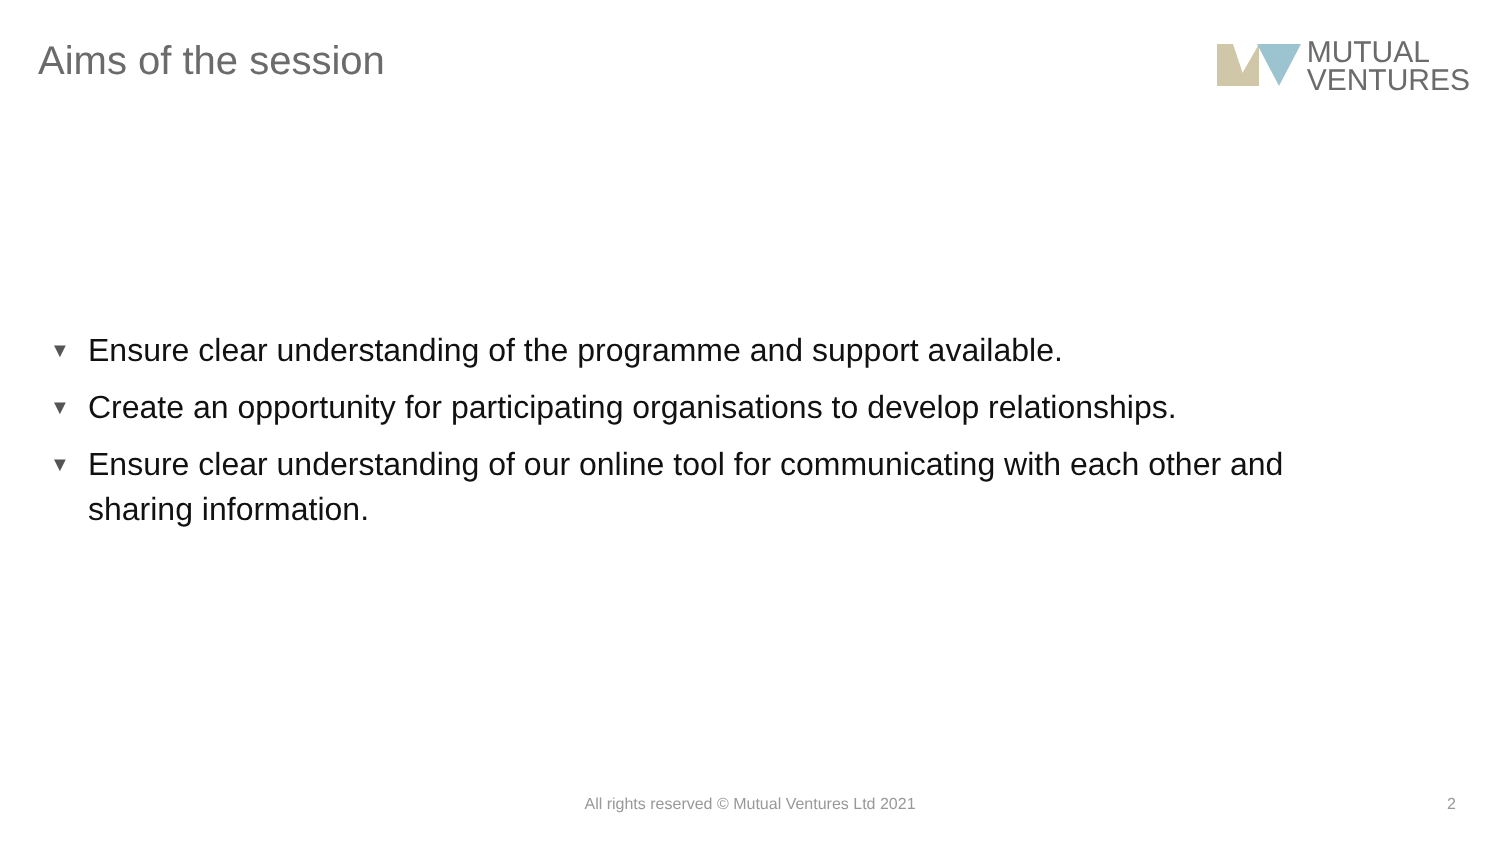Aims of the session
MUTUAL
VENTURES
▼ Ensure clear understanding of the programme and support available.
▼ Create an opportunity for participating organisations to develop relationships.
▼ Ensure clear understanding of our online tool for communicating with each other and sharing information.
All rights reserved © Mutual Ventures Ltd 2021 2